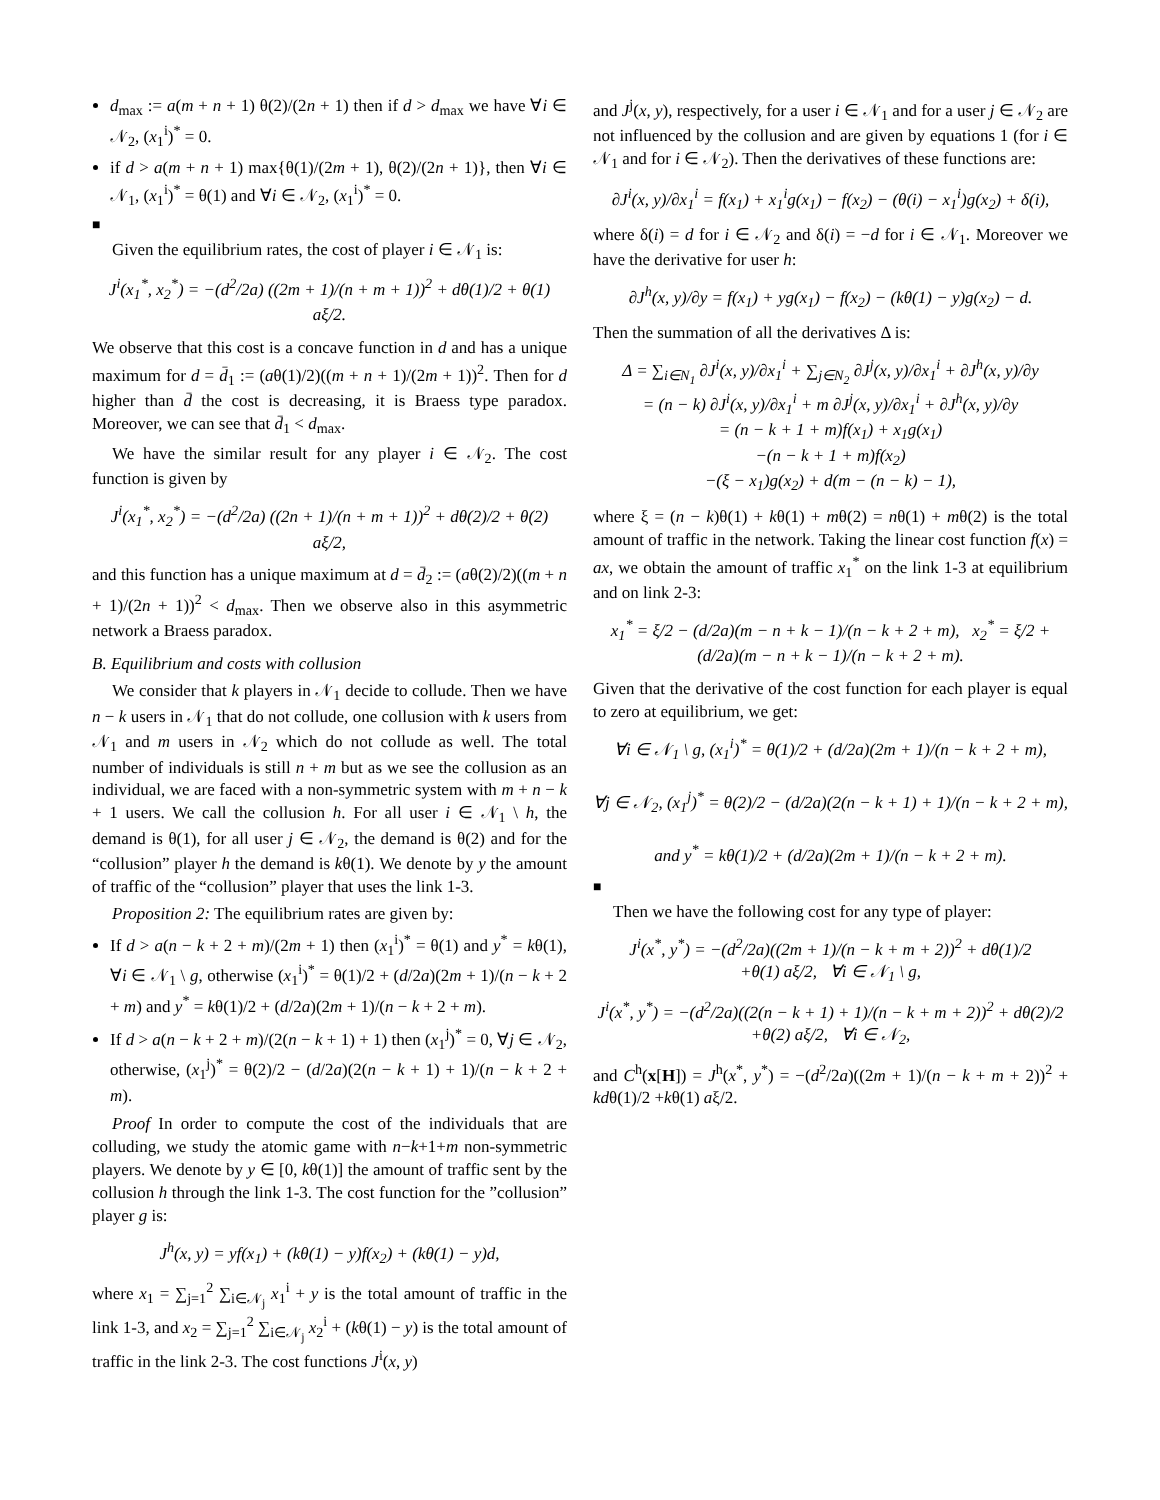d<sub>max</sub> := a(m + n + 1) θ(2)/(2n + 1) then if d > d<sub>max</sub> we have ∀i ∈ 𝒩<sub>2</sub>, (x<sub>1</sub><sup>i</sup>)<sup>*</sup> = 0.
if d > a(m + n + 1) max{θ(1)/(2m + 1), θ(2)/(2n + 1)}, then ∀i ∈ 𝒩<sub>1</sub>, (x<sub>1</sub><sup>i</sup>)<sup>*</sup> = θ(1) and ∀i ∈ 𝒩<sub>2</sub>, (x<sub>1</sub><sup>i</sup>)<sup>*</sup> = 0.
■
Given the equilibrium rates, the cost of player i ∈ 𝒩<sub>1</sub> is:
J<sup>i</sup>(x<sub>1</sub><sup>*</sup>, x<sub>2</sub><sup>*</sup>) = −(d<sup>2</sup>/2a) ((2m + 1)/(n + m + 1))<sup>2</sup> + dθ(1)/2 + θ(1) aξ/2.
We observe that this cost is a concave function in d and has a unique maximum for d = d̄<sub>1</sub> := (aθ(1)/2)((m + n + 1)/(2m + 1))<sup>2</sup>. Then for d higher than d̄ the cost is decreasing, it is Braess type paradox. Moreover, we can see that d̄<sub>1</sub> < d<sub>max</sub>.
We have the similar result for any player i ∈ 𝒩<sub>2</sub>. The cost function is given by
J<sup>i</sup>(x<sub>1</sub><sup>*</sup>, x<sub>2</sub><sup>*</sup>) = −(d<sup>2</sup>/2a) ((2n + 1)/(n + m + 1))<sup>2</sup> + dθ(2)/2 + θ(2) aξ/2,
and this function has a unique maximum at d = d̄<sub>2</sub> := (aθ(2)/2)((m + n + 1)/(2n + 1))<sup>2</sup> < d<sub>max</sub>. Then we observe also in this asymmetric network a Braess paradox.
B. Equilibrium and costs with collusion
We consider that k players in 𝒩<sub>1</sub> decide to collude. Then we have n − k users in 𝒩<sub>1</sub> that do not collude, one collusion with k users from 𝒩<sub>1</sub> and m users in 𝒩<sub>2</sub> which do not collude as well. The total number of individuals is still n + m but as we see the collusion as an individual, we are faced with a non-symmetric system with m + n − k + 1 users. We call the collusion h. For all user i ∈ 𝒩<sub>1</sub> \ h, the demand is θ(1), for all user j ∈ 𝒩<sub>2</sub>, the demand is θ(2) and for the “collusion” player h the demand is kθ(1). We denote by y the amount of traffic of the “collusion” player that uses the link 1-3.
Proposition 2: The equilibrium rates are given by:
If d > a(n − k + 2 + m)/(2m + 1) then (x<sub>1</sub><sup>i</sup>)<sup>*</sup> = θ(1) and y<sup>*</sup> = kθ(1), ∀i ∈ 𝒩<sub>1</sub> \ g, otherwise (x<sub>1</sub><sup>i</sup>)<sup>*</sup> = θ(1)/2 + (d/2a)(2m + 1)/(n − k + 2 + m) and y<sup>*</sup> = kθ(1)/2 + (d/2a)(2m + 1)/(n − k + 2 + m).
If d > a(n − k + 2 + m)/(2(n − k + 1) + 1) then (x<sub>1</sub><sup>j</sup>)<sup>*</sup> = 0, ∀j ∈ 𝒩<sub>2</sub>, otherwise, (x<sub>1</sub><sup>j</sup>)<sup>*</sup> = θ(2)/2 − (d/2a)(2(n − k + 1) + 1)/(n − k + 2 + m).
Proof In order to compute the cost of the individuals that are colluding, we study the atomic game with n−k+1+m non-symmetric players. We denote by y ∈ [0, kθ(1)] the amount of traffic sent by the collusion h through the link 1-3. The cost function for the ”collusion” player g is:
J<sup>h</sup>(x, y) = yf(x<sub>1</sub>) + (kθ(1) − y)f(x<sub>2</sub>) + (kθ(1) − y)d,
where x<sub>1</sub> = ∑<sub>j=1</sub><sup>2</sup> ∑<sub>i∈𝒩<sub>j</sub></sub> x<sub>1</sub><sup>i</sup> + y is the total amount of traffic in the link 1-3, and x<sub>2</sub> = ∑<sub>j=1</sub><sup>2</sup> ∑<sub>i∈𝒩<sub>j</sub></sub> x<sub>2</sub><sup>i</sup> + (kθ(1) − y) is the total amount of traffic in the link 2-3. The cost functions J<sup>i</sup>(x, y)
and J<sup>j</sup>(x, y), respectively, for a user i ∈ 𝒩<sub>1</sub> and for a user j ∈ 𝒩<sub>2</sub> are not influenced by the collusion and are given by equations 1 (for i ∈ 𝒩<sub>1</sub> and for i ∈ 𝒩<sub>2</sub>). Then the derivatives of these functions are:
∂J<sup>i</sup>(x, y)/∂x<sub>1</sub><sup>i</sup> = f(x<sub>1</sub>) + x<sub>1</sub><sup>i</sup>g(x<sub>1</sub>) − f(x<sub>2</sub>) − (θ(i) − x<sub>1</sub><sup>i</sup>)g(x<sub>2</sub>) + δ(i),
where δ(i) = d for i ∈ 𝒩<sub>2</sub> and δ(i) = −d for i ∈ 𝒩<sub>1</sub>. Moreover we have the derivative for user h:
∂J<sup>h</sup>(x, y)/∂y = f(x<sub>1</sub>) + yg(x<sub>1</sub>) − f(x<sub>2</sub>) − (kθ(1) − y)g(x<sub>2</sub>) − d.
Then the summation of all the derivatives Δ is:
Δ = ∑<sub>i∈N<sub>1</sub></sub> ∂J<sup>i</sup>(x, y)/∂x<sub>1</sub><sup>i</sup> + ∑<sub>j∈N<sub>2</sub></sub> ∂J<sup>j</sup>(x, y)/∂x<sub>1</sub><sup>i</sup> + ∂J<sup>h</sup>(x, y)/∂y
= (n − k) ∂J<sup>i</sup>(x, y)/∂x<sub>1</sub><sup>i</sup> + m ∂J<sup>j</sup>(x, y)/∂x<sub>1</sub><sup>i</sup> + ∂J<sup>h</sup>(x, y)/∂y
= (n − k + 1 + m)f(x<sub>1</sub>) + x<sub>1</sub>g(x<sub>1</sub>)
−(n − k + 1 + m)f(x<sub>2</sub>)
−(ξ − x<sub>1</sub>)g(x<sub>2</sub>) + d(m − (n − k) − 1),
where ξ = (n − k)θ(1) + kθ(1) + mθ(2) = nθ(1) + mθ(2) is the total amount of traffic in the network. Taking the linear cost function f(x) = ax, we obtain the amount of traffic x<sub>1</sub><sup>*</sup> on the link 1-3 at equilibrium and on link 2-3:
x<sub>1</sub><sup>*</sup> = ξ/2 − (d/2a)(m − n + k − 1)/(n − k + 2 + m), x<sub>2</sub><sup>*</sup> = ξ/2 + (d/2a)(m − n + k − 1)/(n − k + 2 + m).
Given that the derivative of the cost function for each player is equal to zero at equilibrium, we get:
∀i ∈ 𝒩<sub>1</sub> \ g, (x<sub>1</sub><sup>i</sup>)<sup>*</sup> = θ(1)/2 + (d/2a)(2m + 1)/(n − k + 2 + m),
∀j ∈ 𝒩<sub>2</sub>, (x<sub>1</sub><sup>j</sup>)<sup>*</sup> = θ(2)/2 − (d/2a)(2(n − k + 1) + 1)/(n − k + 2 + m),
and y<sup>*</sup> = kθ(1)/2 + (d/2a)(2m + 1)/(n − k + 2 + m).
■
Then we have the following cost for any type of player:
J<sup>i</sup>(x<sup>*</sup>, y<sup>*</sup>) = −(d<sup>2</sup>/2a)((2m + 1)/(n − k + m + 2))<sup>2</sup> + dθ(1)/2
+θ(1) aξ/2, ∀i ∈ 𝒩<sub>1</sub> \ g,
J<sup>i</sup>(x<sup>*</sup>, y<sup>*</sup>) = −(d<sup>2</sup>/2a)((2(n − k + 1) + 1)/(n − k + m + 2))<sup>2</sup> + dθ(2)/2
+θ(2) aξ/2, ∀i ∈ 𝒩<sub>2</sub>,
and C<sup>h</sup>(x[H]) = J<sup>h</sup>(x<sup>*</sup>, y<sup>*</sup>) = −(d<sup>2</sup>/2a)((2m + 1)/(n − k + m + 2))<sup>2</sup> + kdθ(1)/2 +kθ(1) aξ/2.